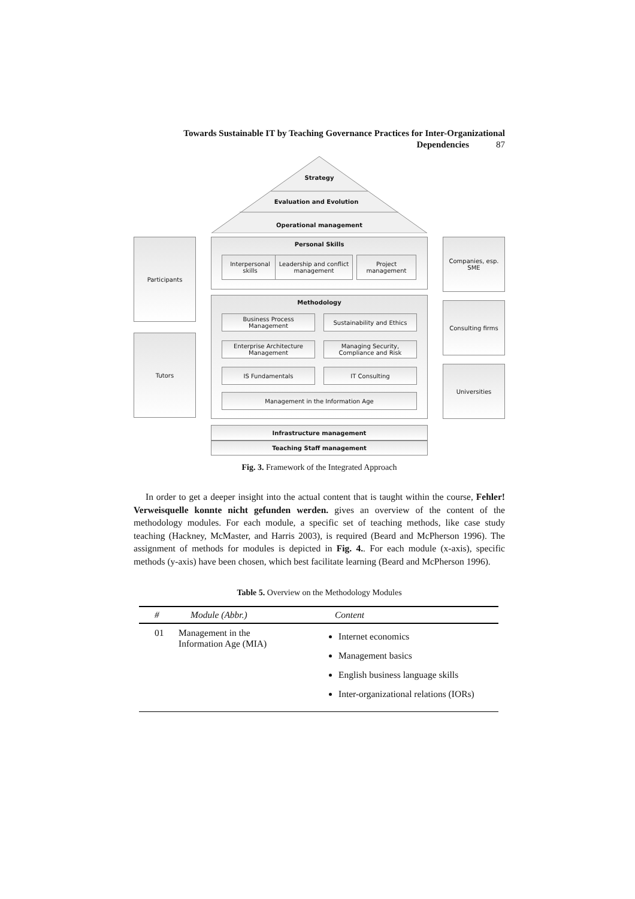Towards Sustainable IT by Teaching Governance Practices for Inter-Organizational
Dependencies 87
Strategy
Evaluation and Evolution
Operational management
Participants
Tutors
Personal Skills
Interpersonal skills
Leadership and conflict management
Project management
Methodology
Business Process Management
Sustainability and Ethics
Enterprise Architecture Management
Managing Security, Compliance and Risk
IS Fundamentals IT Consulting
Management in the Information Age
Infrastructure management
Teaching Staff management
Companies, esp. SME
Consulting firms
Universities
Fig. 3. Framework of the Integrated Approach
In order to get a deeper insight into the actual content that is taught within the course, Fehler! Verweisquelle konnte nicht gefunden werden. gives an overview of the content of the methodology modules. For each module, a specific set of teaching methods, like case study teaching (Hackney, McMaster, and Harris 2003), is required (Beard and McPherson 1996). The assignment of methods for modules is depicted in Fig. 4.. For each module (x-axis), specific methods (y-axis) have been chosen, which best facilitate learning (Beard and McPherson 1996).
Table 5. Overview on the Methodology Modules
| # | Module (Abbr.) | Content |
| --- | --- | --- |
| 01 | Management in the Information Age (MIA) | Internet economics Management basics English business language skills Inter-organizational relations (IORs) |